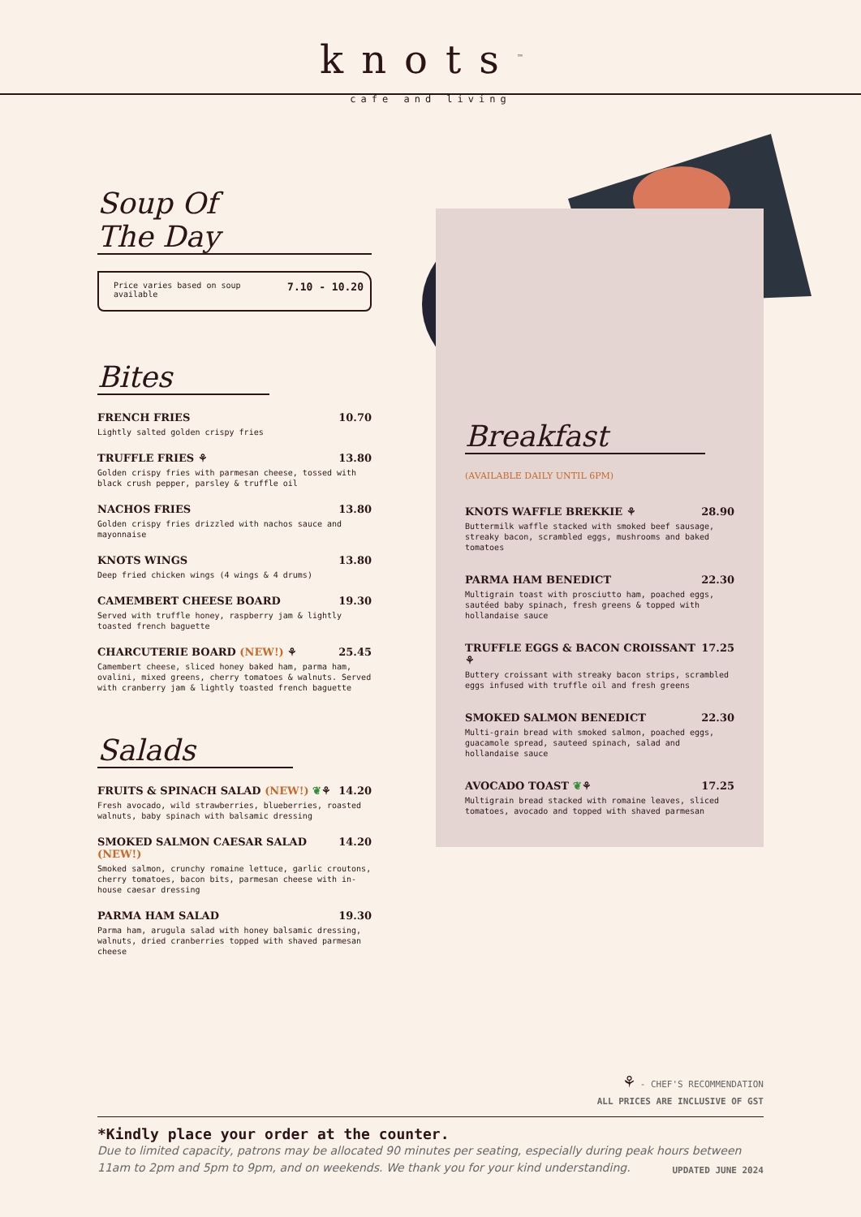knots<sup>™</sup>
cafe and living
Soup Of The Day
Price varies based on soup
available 7.10 - 10.20
Bites
FRENCH FRIES 10.70
Lightly salted golden crispy fries
TRUFFLE FRIES ⚘ 13.80
Golden crispy fries with parmesan cheese, tossed with black crush pepper, parsley & truffle oil
NACHOS FRIES 13.80
Golden crispy fries drizzled with nachos sauce and mayonnaise
KNOTS WINGS 13.80
Deep fried chicken wings (4 wings & 4 drums)
CAMEMBERT CHEESE BOARD 19.30
Served with truffle honey, raspberry jam & lightly toasted french baguette
CHARCUTERIE BOARD (NEW!) ⚘ 25.45
Camembert cheese, sliced honey baked ham, parma ham, ovalini, mixed greens, cherry tomatoes & walnuts. Served with cranberry jam & lightly toasted french baguette
Salads
FRUITS & SPINACH SALAD (NEW!) ❦⚘ 14.20
Fresh avocado, wild strawberries, blueberries, roasted walnuts, baby spinach with balsamic dressing
SMOKED SALMON CAESAR SALAD (NEW!) 14.20
Smoked salmon, crunchy romaine lettuce, garlic croutons, cherry tomatoes, bacon bits, parmesan cheese with in-house caesar dressing
PARMA HAM SALAD 19.30
Parma ham, arugula salad with honey balsamic dressing, walnuts, dried cranberries topped with shaved parmesan cheese
Breakfast
(AVAILABLE DAILY UNTIL 6PM)
KNOTS WAFFLE BREKKIE ⚘ 28.90
Buttermilk waffle stacked with smoked beef sausage, streaky bacon, scrambled eggs, mushrooms and baked tomatoes
PARMA HAM BENEDICT 22.30
Multigrain toast with prosciutto ham, poached eggs, sautéed baby spinach, fresh greens & topped with hollandaise sauce
TRUFFLE EGGS & BACON CROISSANT ⚘ 17.25
Buttery croissant with streaky bacon strips, scrambled eggs infused with truffle oil and fresh greens
SMOKED SALMON BENEDICT 22.30
Multi-grain bread with smoked salmon, poached eggs, guacamole spread, sauteed spinach, salad and hollandaise sauce
AVOCADO TOAST ❦⚘ 17.25
Multigrain bread stacked with romaine leaves, sliced tomatoes, avocado and topped with shaved parmesan
⚘ - CHEF'S RECOMMENDATION
ALL PRICES ARE INCLUSIVE OF GST
*Kindly place your order at the counter.
Due to limited capacity, patrons may be allocated 90 minutes per seating, especially during peak hours between 11am to 2pm and 5pm to 9pm, and on weekends. We thank you for your kind understanding. UPDATED JUNE 2024